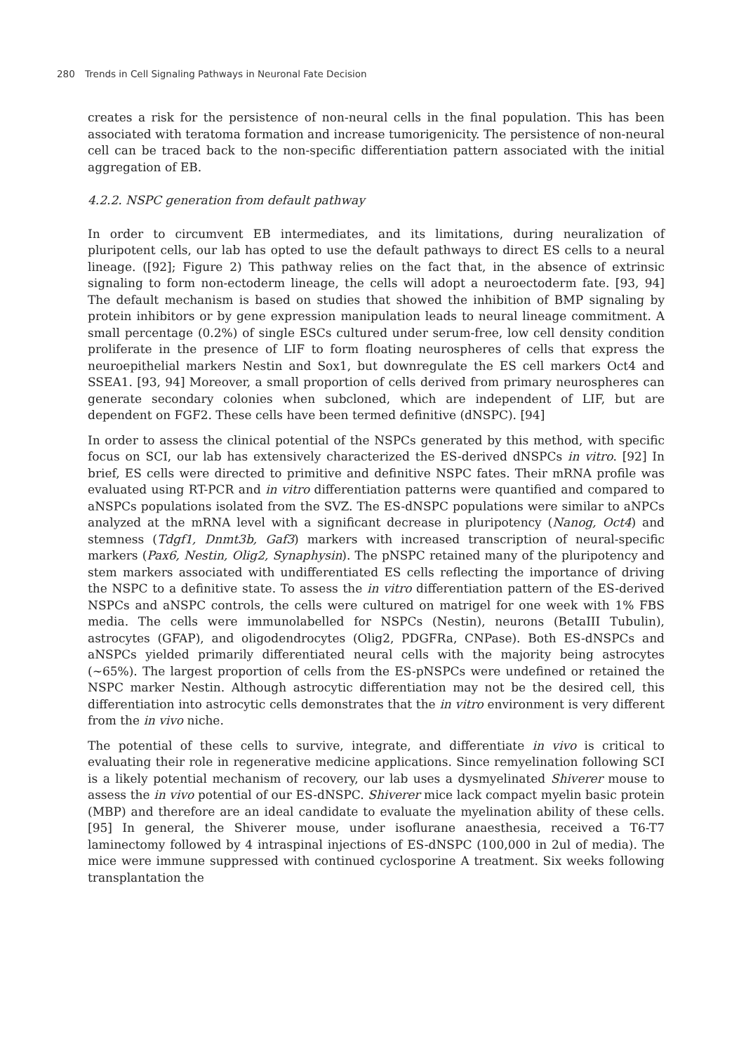280 Trends in Cell Signaling Pathways in Neuronal Fate Decision
creates a risk for the persistence of non-neural cells in the final population. This has been associated with teratoma formation and increase tumorigenicity. The persistence of non-neural cell can be traced back to the non-specific differentiation pattern associated with the initial aggregation of EB.
4.2.2. NSPC generation from default pathway
In order to circumvent EB intermediates, and its limitations, during neuralization of pluripotent cells, our lab has opted to use the default pathways to direct ES cells to a neural lineage. ([92]; Figure 2) This pathway relies on the fact that, in the absence of extrinsic signaling to form non-ectoderm lineage, the cells will adopt a neuroectoderm fate. [93, 94] The default mechanism is based on studies that showed the inhibition of BMP signaling by protein inhibitors or by gene expression manipulation leads to neural lineage commitment. A small percentage (0.2%) of single ESCs cultured under serum-free, low cell density condition proliferate in the presence of LIF to form floating neurospheres of cells that express the neuroepithelial markers Nestin and Sox1, but downregulate the ES cell markers Oct4 and SSEA1. [93, 94] Moreover, a small proportion of cells derived from primary neurospheres can generate secondary colonies when subcloned, which are independent of LIF, but are dependent on FGF2. These cells have been termed definitive (dNSPC). [94]
In order to assess the clinical potential of the NSPCs generated by this method, with specific focus on SCI, our lab has extensively characterized the ES-derived dNSPCs in vitro. [92] In brief, ES cells were directed to primitive and definitive NSPC fates. Their mRNA profile was evaluated using RT-PCR and in vitro differentiation patterns were quantified and compared to aNSPCs populations isolated from the SVZ. The ES-dNSPC populations were similar to aNPCs analyzed at the mRNA level with a significant decrease in pluripotency (Nanog, Oct4) and stemness (Tdgf1, Dnmt3b, Gaf3) markers with increased transcription of neural-specific markers (Pax6, Nestin, Olig2, Synaphysin). The pNSPC retained many of the pluripotency and stem markers associated with undifferentiated ES cells reflecting the importance of driving the NSPC to a definitive state. To assess the in vitro differentiation pattern of the ES-derived NSPCs and aNSPC controls, the cells were cultured on matrigel for one week with 1% FBS media. The cells were immunolabelled for NSPCs (Nestin), neurons (BetaIII Tubulin), astrocytes (GFAP), and oligodendrocytes (Olig2, PDGFRa, CNPase). Both ES-dNSPCs and aNSPCs yielded primarily differentiated neural cells with the majority being astrocytes (~65%). The largest proportion of cells from the ES-pNSPCs were undefined or retained the NSPC marker Nestin. Although astrocytic differentiation may not be the desired cell, this differentiation into astrocytic cells demonstrates that the in vitro environment is very different from the in vivo niche.
The potential of these cells to survive, integrate, and differentiate in vivo is critical to evaluating their role in regenerative medicine applications. Since remyelination following SCI is a likely potential mechanism of recovery, our lab uses a dysmyelinated Shiverer mouse to assess the in vivo potential of our ES-dNSPC. Shiverer mice lack compact myelin basic protein (MBP) and therefore are an ideal candidate to evaluate the myelination ability of these cells. [95] In general, the Shiverer mouse, under isoflurane anaesthesia, received a T6-T7 laminectomy followed by 4 intraspinal injections of ES-dNSPC (100,000 in 2ul of media). The mice were immune suppressed with continued cyclosporine A treatment. Six weeks following transplantation the